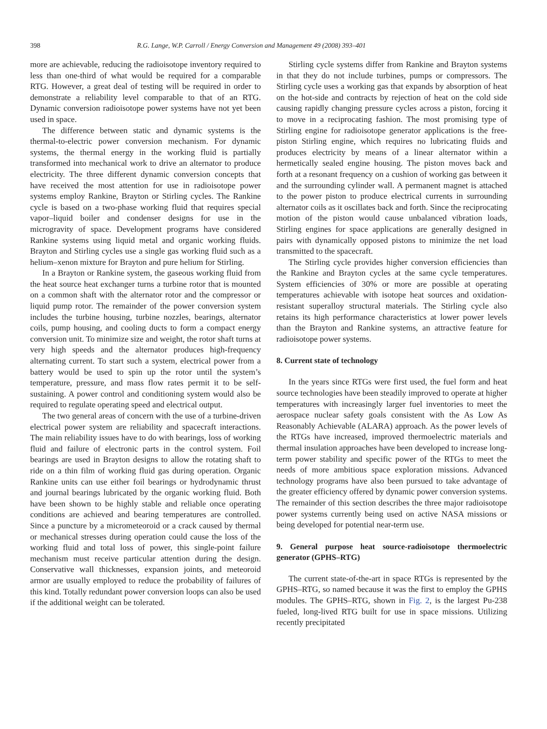398 R.G. Lange, W.P. Carroll / Energy Conversion and Management 49 (2008) 393–401
more are achievable, reducing the radioisotope inventory required to less than one-third of what would be required for a comparable RTG. However, a great deal of testing will be required in order to demonstrate a reliability level comparable to that of an RTG. Dynamic conversion radioisotope power systems have not yet been used in space.
The difference between static and dynamic systems is the thermal-to-electric power conversion mechanism. For dynamic systems, the thermal energy in the working fluid is partially transformed into mechanical work to drive an alternator to produce electricity. The three different dynamic conversion concepts that have received the most attention for use in radioisotope power systems employ Rankine, Brayton or Stirling cycles. The Rankine cycle is based on a two-phase working fluid that requires special vapor–liquid boiler and condenser designs for use in the microgravity of space. Development programs have considered Rankine systems using liquid metal and organic working fluids. Brayton and Stirling cycles use a single gas working fluid such as a helium–xenon mixture for Brayton and pure helium for Stirling.
In a Brayton or Rankine system, the gaseous working fluid from the heat source heat exchanger turns a turbine rotor that is mounted on a common shaft with the alternator rotor and the compressor or liquid pump rotor. The remainder of the power conversion system includes the turbine housing, turbine nozzles, bearings, alternator coils, pump housing, and cooling ducts to form a compact energy conversion unit. To minimize size and weight, the rotor shaft turns at very high speeds and the alternator produces high-frequency alternating current. To start such a system, electrical power from a battery would be used to spin up the rotor until the system’s temperature, pressure, and mass flow rates permit it to be self-sustaining. A power control and conditioning system would also be required to regulate operating speed and electrical output.
The two general areas of concern with the use of a turbine-driven electrical power system are reliability and spacecraft interactions. The main reliability issues have to do with bearings, loss of working fluid and failure of electronic parts in the control system. Foil bearings are used in Brayton designs to allow the rotating shaft to ride on a thin film of working fluid gas during operation. Organic Rankine units can use either foil bearings or hydrodynamic thrust and journal bearings lubricated by the organic working fluid. Both have been shown to be highly stable and reliable once operating conditions are achieved and bearing temperatures are controlled. Since a puncture by a micrometeoroid or a crack caused by thermal or mechanical stresses during operation could cause the loss of the working fluid and total loss of power, this single-point failure mechanism must receive particular attention during the design. Conservative wall thicknesses, expansion joints, and meteoroid armor are usually employed to reduce the probability of failures of this kind. Totally redundant power conversion loops can also be used if the additional weight can be tolerated.
Stirling cycle systems differ from Rankine and Brayton systems in that they do not include turbines, pumps or compressors. The Stirling cycle uses a working gas that expands by absorption of heat on the hot-side and contracts by rejection of heat on the cold side causing rapidly changing pressure cycles across a piston, forcing it to move in a reciprocating fashion. The most promising type of Stirling engine for radioisotope generator applications is the free-piston Stirling engine, which requires no lubricating fluids and produces electricity by means of a linear alternator within a hermetically sealed engine housing. The piston moves back and forth at a resonant frequency on a cushion of working gas between it and the surrounding cylinder wall. A permanent magnet is attached to the power piston to produce electrical currents in surrounding alternator coils as it oscillates back and forth. Since the reciprocating motion of the piston would cause unbalanced vibration loads, Stirling engines for space applications are generally designed in pairs with dynamically opposed pistons to minimize the net load transmitted to the spacecraft.
The Stirling cycle provides higher conversion efficiencies than the Rankine and Brayton cycles at the same cycle temperatures. System efficiencies of 30% or more are possible at operating temperatures achievable with isotope heat sources and oxidation-resistant superalloy structural materials. The Stirling cycle also retains its high performance characteristics at lower power levels than the Brayton and Rankine systems, an attractive feature for radioisotope power systems.
8. Current state of technology
In the years since RTGs were first used, the fuel form and heat source technologies have been steadily improved to operate at higher temperatures with increasingly larger fuel inventories to meet the aerospace nuclear safety goals consistent with the As Low As Reasonably Achievable (ALARA) approach. As the power levels of the RTGs have increased, improved thermoelectric materials and thermal insulation approaches have been developed to increase long-term power stability and specific power of the RTGs to meet the needs of more ambitious space exploration missions. Advanced technology programs have also been pursued to take advantage of the greater efficiency offered by dynamic power conversion systems. The remainder of this section describes the three major radioisotope power systems currently being used on active NASA missions or being developed for potential near-term use.
9. General purpose heat source-radioisotope thermoelectric generator (GPHS–RTG)
The current state-of-the-art in space RTGs is represented by the GPHS–RTG, so named because it was the first to employ the GPHS modules. The GPHS–RTG, shown in Fig. 2, is the largest Pu-238 fueled, long-lived RTG built for use in space missions. Utilizing recently precipitated